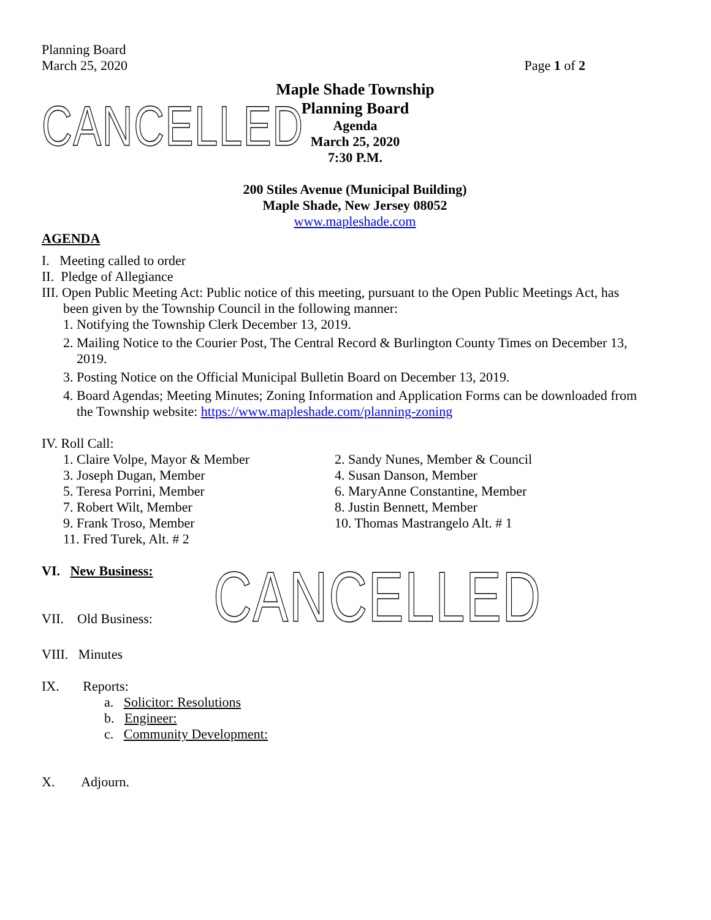Planning Board
March 25, 2020
Page 1 of 2
CANCELLED
Maple Shade Township
Planning Board
Agenda
March 25, 2020
7:30 P.M.
200 Stiles Avenue (Municipal Building)
Maple Shade, New Jersey 08052
www.mapleshade.com
AGENDA
I. Meeting called to order
II. Pledge of Allegiance
III. Open Public Meeting Act: Public notice of this meeting, pursuant to the Open Public Meetings Act, has
been given by the Township Council in the following manner:
1. Notifying the Township Clerk December 13, 2019.
2. Mailing Notice to the Courier Post, The Central Record & Burlington County Times on December 13,
2019.
3. Posting Notice on the Official Municipal Bulletin Board on December 13, 2019.
4. Board Agendas; Meeting Minutes; Zoning Information and Application Forms can be downloaded from
the Township website: https://www.mapleshade.com/planning-zoning
IV. Roll Call:
1. Claire Volpe, Mayor & Member 2. Sandy Nunes, Member & Council
3. Joseph Dugan, Member 4. Susan Danson, Member
5. Teresa Porrini, Member 6. MaryAnne Constantine, Member
7. Robert Wilt, Member 8. Justin Bennett, Member
9. Frank Troso, Member 10. Thomas Mastrangelo Alt. # 1
11. Fred Turek, Alt. # 2
VI. New Business:
VII. Old Business:
CANCELLED
VIII. Minutes
IX. Reports:
a. Solicitor: Resolutions
b. Engineer:
c. Community Development:
X. Adjourn.